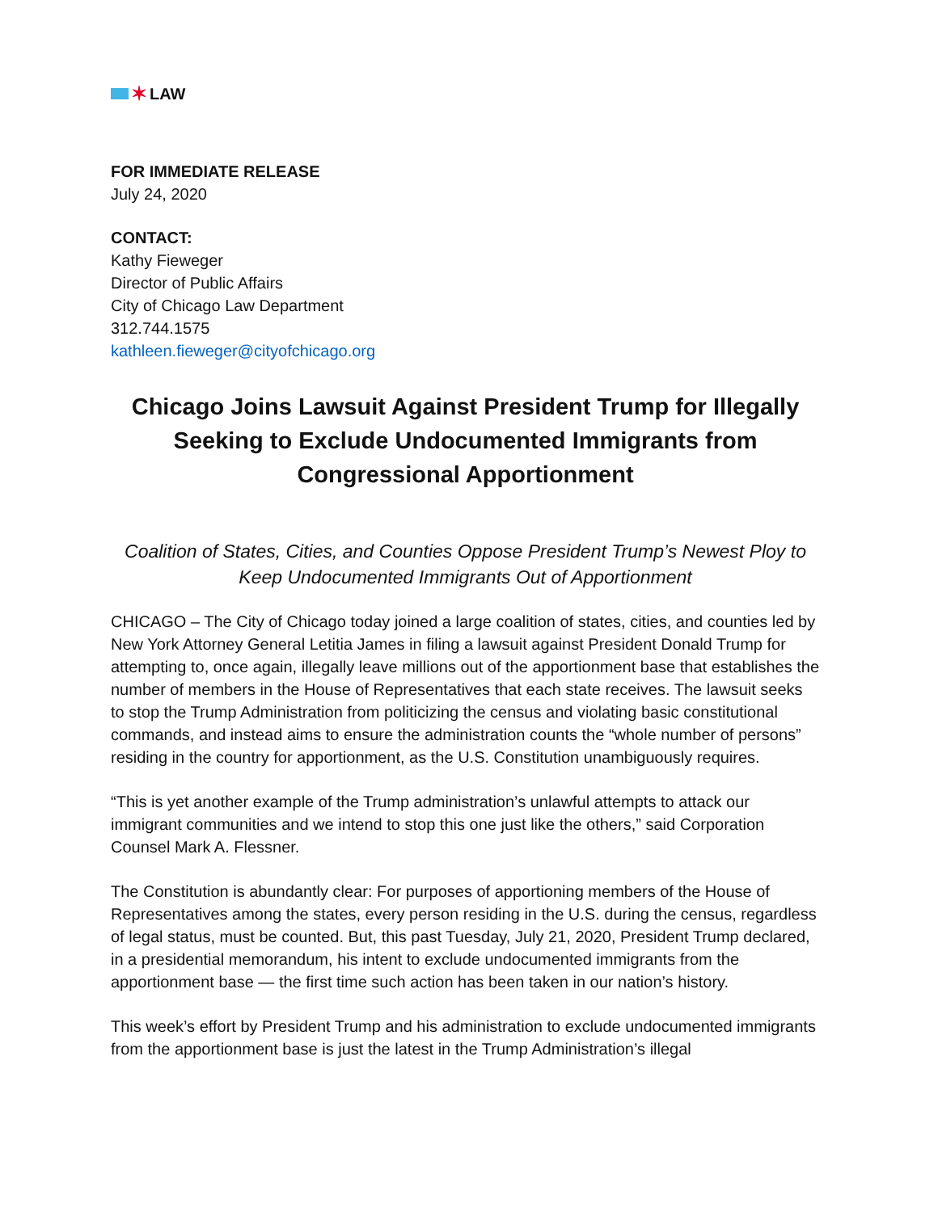✶ LAW
FOR IMMEDIATE RELEASE
July 24, 2020
CONTACT:
Kathy Fieweger
Director of Public Affairs
City of Chicago Law Department
312.744.1575
kathleen.fieweger@cityofchicago.org
Chicago Joins Lawsuit Against President Trump for Illegally Seeking to Exclude Undocumented Immigrants from Congressional Apportionment
Coalition of States, Cities, and Counties Oppose President Trump’s Newest Ploy to Keep Undocumented Immigrants Out of Apportionment
CHICAGO – The City of Chicago today joined a large coalition of states, cities, and counties led by New York Attorney General Letitia James in filing a lawsuit against President Donald Trump for attempting to, once again, illegally leave millions out of the apportionment base that establishes the number of members in the House of Representatives that each state receives. The lawsuit seeks to stop the Trump Administration from politicizing the census and violating basic constitutional commands, and instead aims to ensure the administration counts the “whole number of persons” residing in the country for apportionment, as the U.S. Constitution unambiguously requires.
“This is yet another example of the Trump administration’s unlawful attempts to attack our immigrant communities and we intend to stop this one just like the others,” said Corporation Counsel Mark A. Flessner.
The Constitution is abundantly clear: For purposes of apportioning members of the House of Representatives among the states, every person residing in the U.S. during the census, regardless of legal status, must be counted. But, this past Tuesday, July 21, 2020, President Trump declared, in a presidential memorandum, his intent to exclude undocumented immigrants from the apportionment base — the first time such action has been taken in our nation’s history.
This week’s effort by President Trump and his administration to exclude undocumented immigrants from the apportionment base is just the latest in the Trump Administration’s illegal